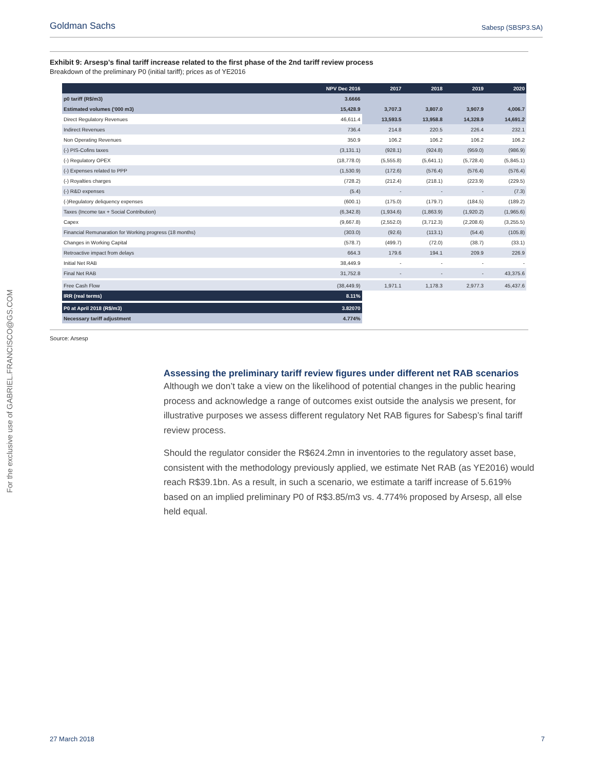Goldman Sachs Sabesp (SBSP3.SA)
For the exclusive use of GABRIEL.FRANCISCO@GS.COM
Exhibit 9: Arsesp’s final tariff increase related to the first phase of the 2nd tariff review process
Breakdown of the preliminary P0 (initial tariff); prices as of YE2016
| | NPV Dec 2016 | 2017 | 2018 | 2019 | 2020 |
| --- | --- | --- | --- | --- | --- |
| p0 tariff (R$/m3) | 3.6666 | | | | |
| Estimated volumes ('000 m3) | 15,428.9 | 3,707.3 | 3,807.0 | 3,907.9 | 4,006.7 |
| Direct Regulatory Revenues | 46,611.4 | 13,593.5 | 13,958.8 | 14,328.9 | 14,691.2 |
| Indirect Revenues | 736.4 | 214.8 | 220.5 | 226.4 | 232.1 |
| Non Operating Revenues | 350.9 | 106.2 | 106.2 | 106.2 | 106.2 |
| (-) PIS-Cofins taxes | (3,131.1) | (928.1) | (924.8) | (959.0) | (986.9) |
| (-) Regulatory OPEX | (18,778.0) | (5,555.8) | (5,641.1) | (5,728.4) | (5,845.1) |
| (-) Expenses related to PPP | (1,530.9) | (172.6) | (576.4) | (576.4) | (576.4) |
| (-) Royalties charges | (728.2) | (212.4) | (218.1) | (223.9) | (229.5) |
| (-) R&D expenses | (5.4) | - | - | - | (7.3) |
| (-)Regulatory deliquency expenses | (600.1) | (175.0) | (179.7) | (184.5) | (189.2) |
| Taxes (Income tax + Social Contribution) | (6,342.8) | (1,934.6) | (1,863.9) | (1,920.2) | (1,965.6) |
| Capex | (9,667.8) | (2,552.0) | (3,712.3) | (2,208.6) | (3,255.5) |
| Financial Remunaration for Working progress (18 months) | (303.0) | (92.6) | (113.1) | (54.4) | (105.8) |
| Changes in Working Capital | (578.7) | (499.7) | (72.0) | (38.7) | (33.1) |
| Retroactive impact from delays | 664.3 | 179.6 | 194.1 | 209.9 | 226.9 |
| Initial Net RAB | 38,449.9 | - | - | - | - |
| Final Net RAB | 31,752.8 | - | - | - | 43,375.6 |
| Free Cash Flow | (38,449.9) | 1,971.1 | 1,178.3 | 2,977.3 | 45,437.6 |
| IRR (real terms) | 8.11% | | | | |
| P0 at April 2018 (R$/m3) | 3.82070 | | | | |
| Necessary tariff adjustment | 4.774% | | | | |
Source: Arsesp
Assessing the preliminary tariff review figures under different net RAB scenarios
Although we don’t take a view on the likelihood of potential changes in the public hearing process and acknowledge a range of outcomes exist outside the analysis we present, for illustrative purposes we assess different regulatory Net RAB figures for Sabesp’s final tariff review process.
Should the regulator consider the R$624.2mn in inventories to the regulatory asset base, consistent with the methodology previously applied, we estimate Net RAB (as YE2016) would reach R$39.1bn. As a result, in such a scenario, we estimate a tariff increase of 5.619% based on an implied preliminary P0 of R$3.85/m3 vs. 4.774% proposed by Arsesp, all else held equal.
27 March 2018 7